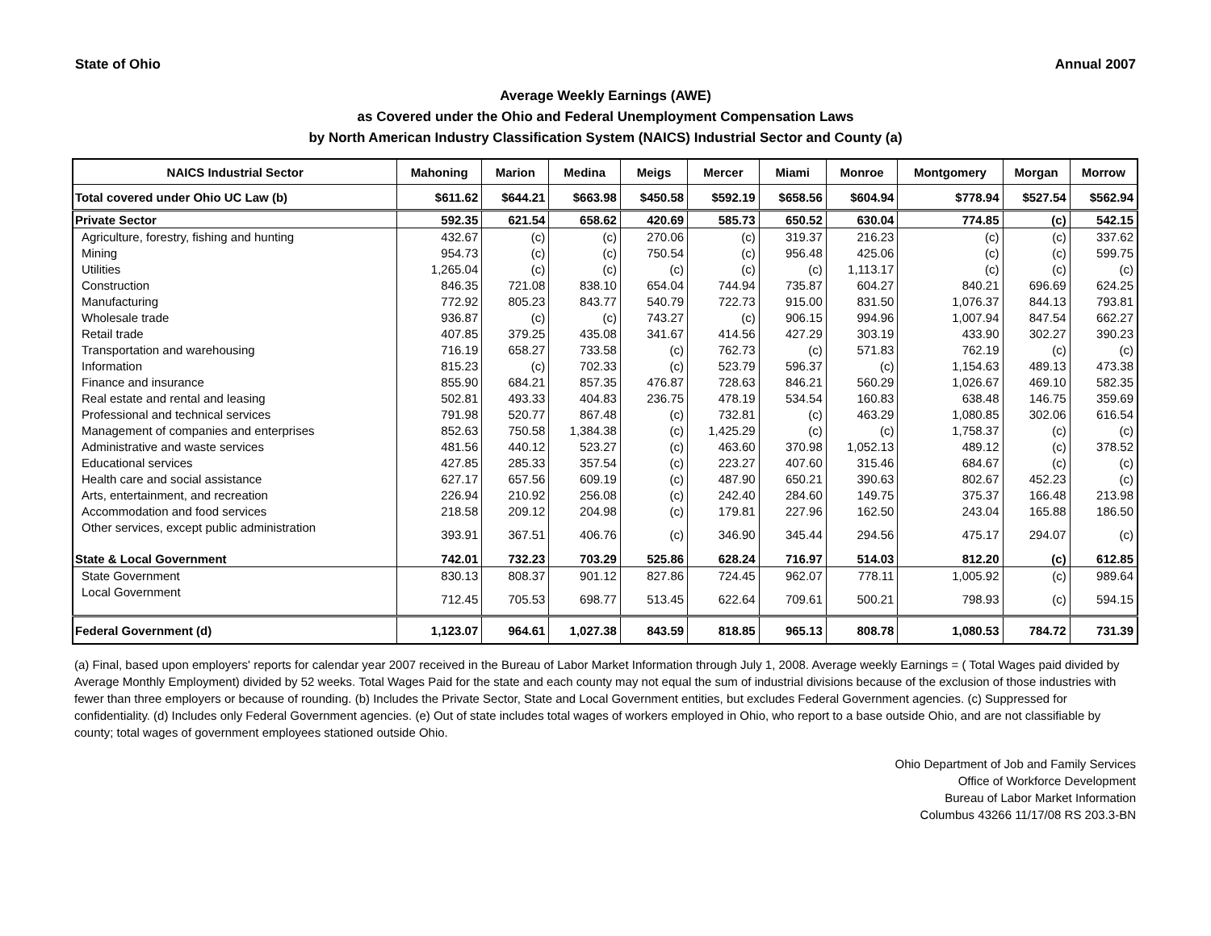State of Ohio Annual 2007
Average Weekly Earnings (AWE)
as Covered under the Ohio and Federal Unemployment Compensation Laws
by North American Industry Classification System (NAICS) Industrial Sector and County (a)
| NAICS Industrial Sector | Mahoning | Marion | Medina | Meigs | Mercer | Miami | Monroe | Montgomery | Morgan | Morrow |
| --- | --- | --- | --- | --- | --- | --- | --- | --- | --- | --- |
| Total covered under Ohio UC Law (b) | $611.62 | $644.21 | $663.98 | $450.58 | $592.19 | $658.56 | $604.94 | $778.94 | $527.54 | $562.94 |
| Private Sector | 592.35 | 621.54 | 658.62 | 420.69 | 585.73 | 650.52 | 630.04 | 774.85 | (c) | 542.15 |
| Agriculture, forestry, fishing and hunting | 432.67 | (c) | (c) | 270.06 | (c) | 319.37 | 216.23 | (c) | (c) | 337.62 |
| Mining | 954.73 | (c) | (c) | 750.54 | (c) | 956.48 | 425.06 | (c) | (c) | 599.75 |
| Utilities | 1,265.04 | (c) | (c) | (c) | (c) | (c) | 1,113.17 | (c) | (c) | (c) |
| Construction | 846.35 | 721.08 | 838.10 | 654.04 | 744.94 | 735.87 | 604.27 | 840.21 | 696.69 | 624.25 |
| Manufacturing | 772.92 | 805.23 | 843.77 | 540.79 | 722.73 | 915.00 | 831.50 | 1,076.37 | 844.13 | 793.81 |
| Wholesale trade | 936.87 | (c) | (c) | 743.27 | (c) | 906.15 | 994.96 | 1,007.94 | 847.54 | 662.27 |
| Retail trade | 407.85 | 379.25 | 435.08 | 341.67 | 414.56 | 427.29 | 303.19 | 433.90 | 302.27 | 390.23 |
| Transportation and warehousing | 716.19 | 658.27 | 733.58 | (c) | 762.73 | (c) | 571.83 | 762.19 | (c) | (c) |
| Information | 815.23 | (c) | 702.33 | (c) | 523.79 | 596.37 | (c) | 1,154.63 | 489.13 | 473.38 |
| Finance and insurance | 855.90 | 684.21 | 857.35 | 476.87 | 728.63 | 846.21 | 560.29 | 1,026.67 | 469.10 | 582.35 |
| Real estate and rental and leasing | 502.81 | 493.33 | 404.83 | 236.75 | 478.19 | 534.54 | 160.83 | 638.48 | 146.75 | 359.69 |
| Professional and technical services | 791.98 | 520.77 | 867.48 | (c) | 732.81 | (c) | 463.29 | 1,080.85 | 302.06 | 616.54 |
| Management of companies and enterprises | 852.63 | 750.58 | 1,384.38 | (c) | 1,425.29 | (c) | (c) | 1,758.37 | (c) | (c) |
| Administrative and waste services | 481.56 | 440.12 | 523.27 | (c) | 463.60 | 370.98 | 1,052.13 | 489.12 | (c) | 378.52 |
| Educational services | 427.85 | 285.33 | 357.54 | (c) | 223.27 | 407.60 | 315.46 | 684.67 | (c) | (c) |
| Health care and social assistance | 627.17 | 657.56 | 609.19 | (c) | 487.90 | 650.21 | 390.63 | 802.67 | 452.23 | (c) |
| Arts, entertainment, and recreation | 226.94 | 210.92 | 256.08 | (c) | 242.40 | 284.60 | 149.75 | 375.37 | 166.48 | 213.98 |
| Accommodation and food services | 218.58 | 209.12 | 204.98 | (c) | 179.81 | 227.96 | 162.50 | 243.04 | 165.88 | 186.50 |
| Other services, except public administration | 393.91 | 367.51 | 406.76 | (c) | 346.90 | 345.44 | 294.56 | 475.17 | 294.07 | (c) |
| State & Local Government | 742.01 | 732.23 | 703.29 | 525.86 | 628.24 | 716.97 | 514.03 | 812.20 | (c) | 612.85 |
| State Government | 830.13 | 808.37 | 901.12 | 827.86 | 724.45 | 962.07 | 778.11 | 1,005.92 | (c) | 989.64 |
| Local Government | 712.45 | 705.53 | 698.77 | 513.45 | 622.64 | 709.61 | 500.21 | 798.93 | (c) | 594.15 |
| Federal Government (d) | 1,123.07 | 964.61 | 1,027.38 | 843.59 | 818.85 | 965.13 | 808.78 | 1,080.53 | 784.72 | 731.39 |
(a) Final, based upon employers' reports for calendar year 2007 received in the Bureau of Labor Market Information through July 1, 2008. Average weekly Earnings = ( Total Wages paid divided by Average Monthly Employment) divided by 52 weeks. Total Wages Paid for the state and each county may not equal the sum of industrial divisions because of the exclusion of those industries with fewer than three employers or because of rounding. (b) Includes the Private Sector, State and Local Government entities, but excludes Federal Government agencies. (c) Suppressed for confidentiality. (d) Includes only Federal Government agencies. (e) Out of state includes total wages of workers employed in Ohio, who report to a base outside Ohio, and are not classifiable by county; total wages of government employees stationed outside Ohio.
Ohio Department of Job and Family Services
Office of Workforce Development
Bureau of Labor Market Information
Columbus 43266 11/17/08 RS 203.3-BN